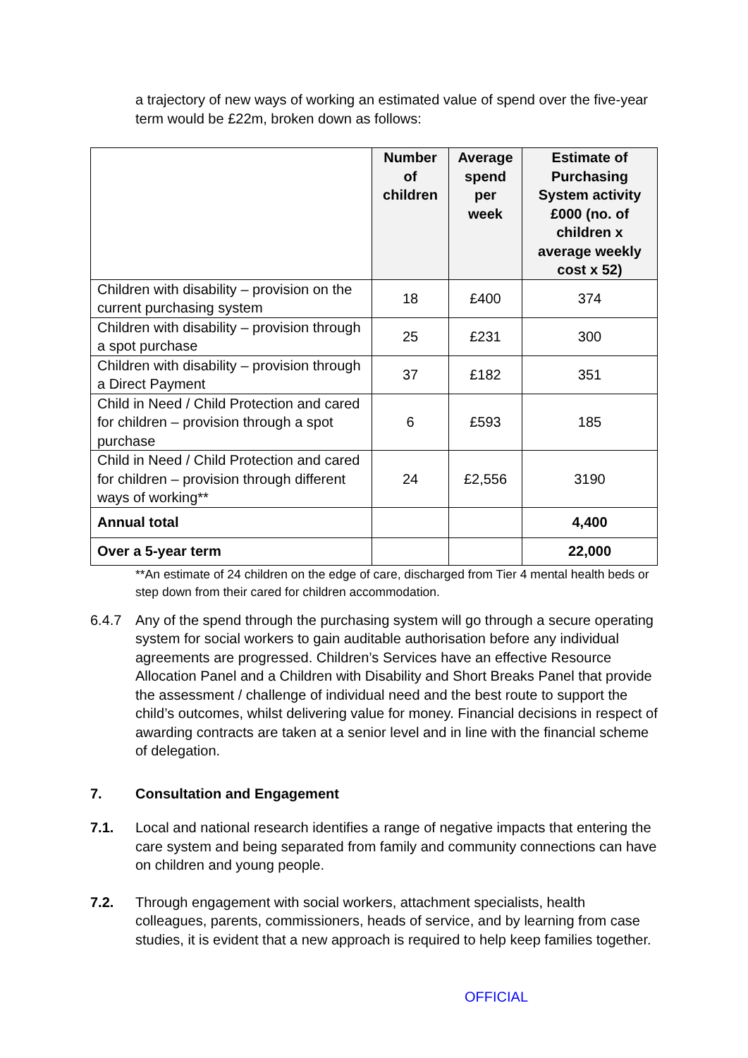a trajectory of new ways of working an estimated value of spend over the five-year term would be £22m, broken down as follows:
| | Number of children | Average spend per week | Estimate of Purchasing System activity £000 (no. of children x average weekly cost x 52) |
| --- | --- | --- | --- |
| Children with disability – provision on the current purchasing system | 18 | £400 | 374 |
| Children with disability – provision through a spot purchase | 25 | £231 | 300 |
| Children with disability – provision through a Direct Payment | 37 | £182 | 351 |
| Child in Need / Child Protection and cared for children – provision through a spot purchase | 6 | £593 | 185 |
| Child in Need / Child Protection and cared for children – provision through different ways of working** | 24 | £2,556 | 3190 |
| Annual total | | | 4,400 |
| Over a 5-year term | | | 22,000 |
**An estimate of 24 children on the edge of care, discharged from Tier 4 mental health beds or step down from their cared for children accommodation.
6.4.7 Any of the spend through the purchasing system will go through a secure operating system for social workers to gain auditable authorisation before any individual agreements are progressed. Children’s Services have an effective Resource Allocation Panel and a Children with Disability and Short Breaks Panel that provide the assessment / challenge of individual need and the best route to support the child’s outcomes, whilst delivering value for money. Financial decisions in respect of awarding contracts are taken at a senior level and in line with the financial scheme of delegation.
7. Consultation and Engagement
7.1. Local and national research identifies a range of negative impacts that entering the care system and being separated from family and community connections can have on children and young people.
7.2. Through engagement with social workers, attachment specialists, health colleagues, parents, commissioners, heads of service, and by learning from case studies, it is evident that a new approach is required to help keep families together.
OFFICIAL